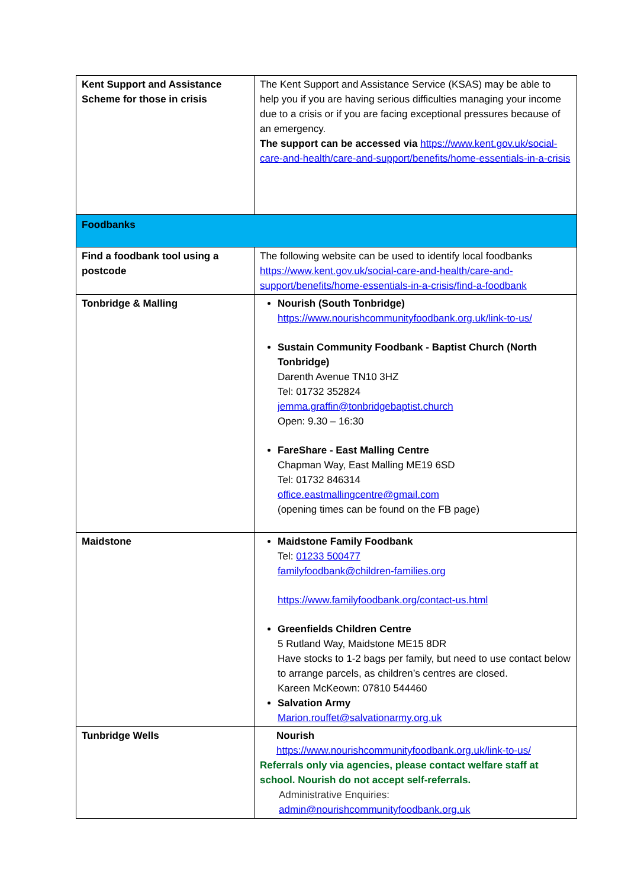| Kent Support and Assistance Scheme for those in crisis | The Kent Support and Assistance Service (KSAS) may be able to help you if you are having serious difficulties managing your income due to a crisis or if you are facing exceptional pressures because of an emergency. The support can be accessed via https://www.kent.gov.uk/social-care-and-health/care-and-support/benefits/home-essentials-in-a-crisis |
| Foodbanks | |
| Find a foodbank tool using a postcode | The following website can be used to identify local foodbanks https://www.kent.gov.uk/social-care-and-health/care-and-support/benefits/home-essentials-in-a-crisis/find-a-foodbank |
| Tonbridge & Malling | Nourish (South Tonbridge) https://www.nourishcommunityfoodbank.org.uk/link-to-us/ Sustain Community Foodbank - Baptist Church (North Tonbridge) Darenth Avenue TN10 3HZ Tel: 01732 352824 jemma.graffin@tonbridgebaptist.church Open: 9.30 – 16:30 FareShare - East Malling Centre Chapman Way, East Malling ME19 6SD Tel: 01732 846314 office.eastmallingcentre@gmail.com (opening times can be found on the FB page) |
| Maidstone | Maidstone Family Foodbank Tel: 01233 500477 familyfoodbank@children-families.org https://www.familyfoodbank.org/contact-us.html Greenfields Children Centre 5 Rutland Way, Maidstone ME15 8DR Have stocks to 1-2 bags per family, but need to use contact below to arrange parcels, as children’s centres are closed. Kareen McKeown: 07810 544460 Salvation Army Marion.rouffet@salvationarmy.org.uk |
| Tunbridge Wells | Nourish https://www.nourishcommunityfoodbank.org.uk/link-to-us/ Referrals only via agencies, please contact welfare staff at school. Nourish do not accept self-referrals. Administrative Enquiries: admin@nourishcommunityfoodbank.org.uk |